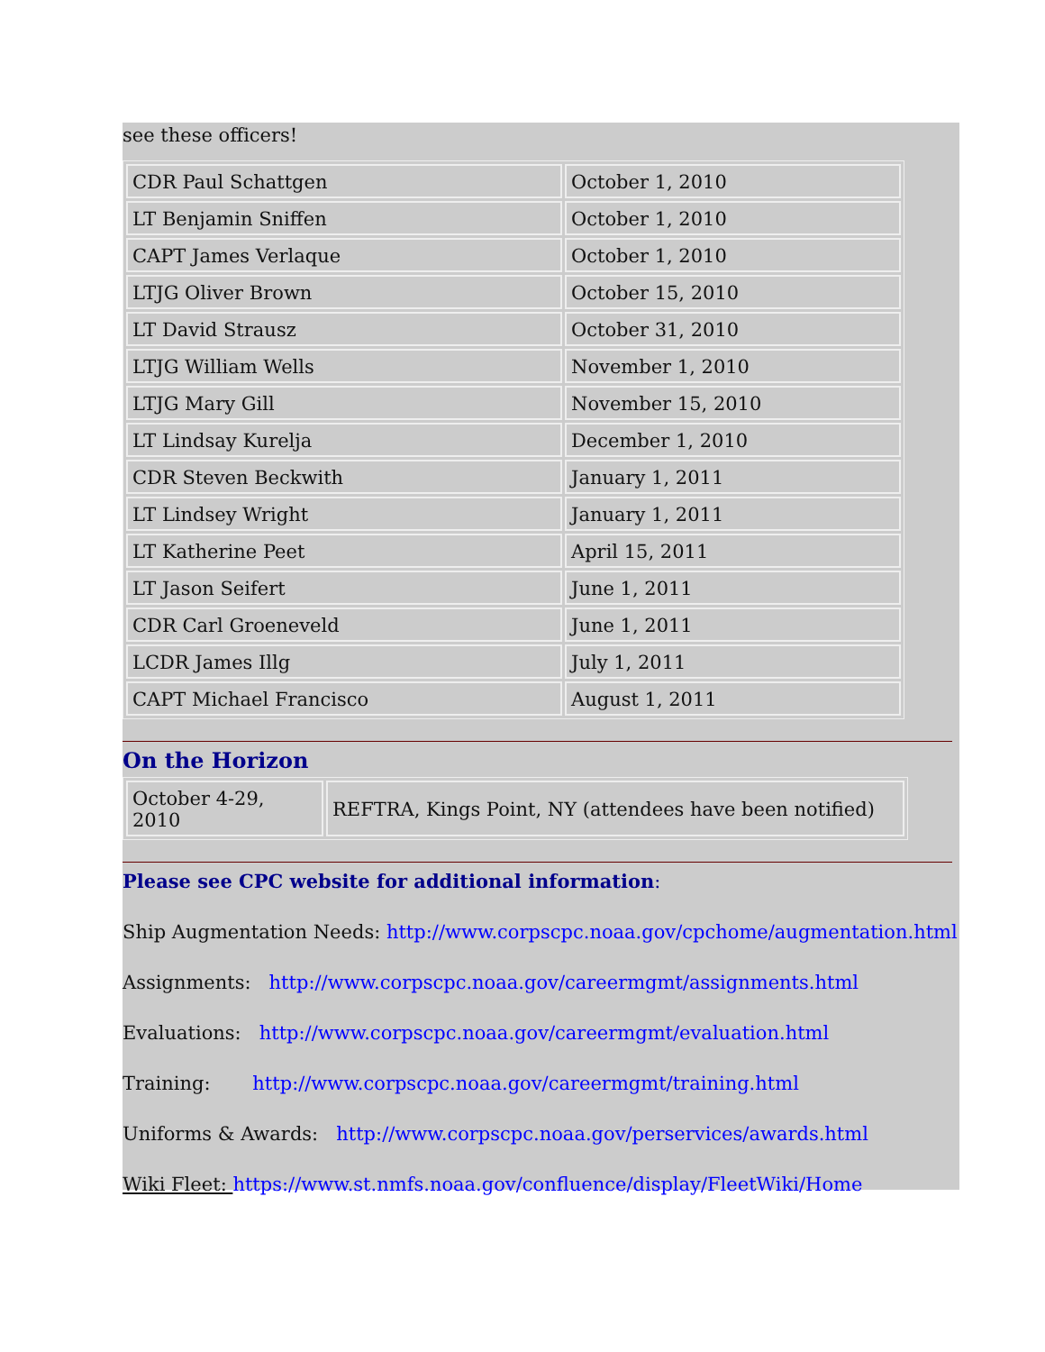see these officers!
| CDR Paul Schattgen | October 1, 2010 |
| LT Benjamin Sniffen | October 1, 2010 |
| CAPT James Verlaque | October 1, 2010 |
| LTJG Oliver Brown | October 15, 2010 |
| LT David Strausz | October 31, 2010 |
| LTJG William Wells | November 1, 2010 |
| LTJG Mary Gill | November 15, 2010 |
| LT Lindsay Kurelja | December 1, 2010 |
| CDR Steven Beckwith | January 1, 2011 |
| LT Lindsey Wright | January 1, 2011 |
| LT Katherine Peet | April 15, 2011 |
| LT Jason Seifert | June 1, 2011 |
| CDR Carl Groeneveld | June 1, 2011 |
| LCDR James Illg | July 1, 2011 |
| CAPT Michael Francisco | August 1, 2011 |
On the Horizon
| October 4-29, 2010 | REFTRA, Kings Point, NY (attendees have been notified) |
Please see CPC website for additional information:
Ship Augmentation Needs: http://www.corpscpc.noaa.gov/cpchome/augmentation.html
Assignments: http://www.corpscpc.noaa.gov/careermgmt/assignments.html
Evaluations: http://www.corpscpc.noaa.gov/careermgmt/evaluation.html
Training: http://www.corpscpc.noaa.gov/careermgmt/training.html
Uniforms & Awards: http://www.corpscpc.noaa.gov/perservices/awards.html
Wiki Fleet: https://www.st.nmfs.noaa.gov/confluence/display/FleetWiki/Home